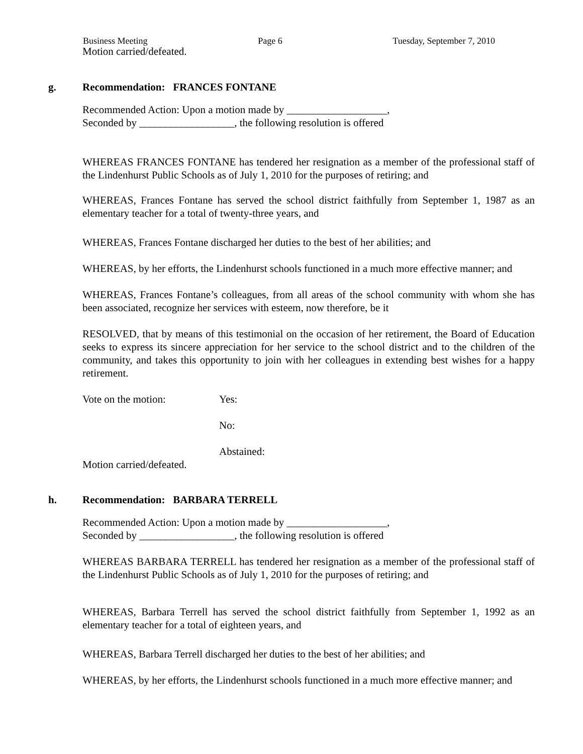Business Meeting Page 6 Tuesday, September 7, 2010
Motion carried/defeated.
g. Recommendation: FRANCES FONTANE
Recommended Action: Upon a motion made by ___________________,
Seconded by __________________, the following resolution is offered
WHEREAS FRANCES FONTANE has tendered her resignation as a member of the professional staff of the Lindenhurst Public Schools as of July 1, 2010 for the purposes of retiring; and
WHEREAS, Frances Fontane has served the school district faithfully from September 1, 1987 as an elementary teacher for a total of twenty-three years, and
WHEREAS, Frances Fontane discharged her duties to the best of her abilities; and
WHEREAS, by her efforts, the Lindenhurst schools functioned in a much more effective manner; and
WHEREAS, Frances Fontane’s colleagues, from all areas of the school community with whom she has been associated, recognize her services with esteem, now therefore, be it
RESOLVED, that by means of this testimonial on the occasion of her retirement, the Board of Education seeks to express its sincere appreciation for her service to the school district and to the children of the community, and takes this opportunity to join with her colleagues in extending best wishes for a happy retirement.
Vote on the motion: Yes:
No:
Abstained:
Motion carried/defeated.
h. Recommendation: BARBARA TERRELL
Recommended Action: Upon a motion made by ___________________,
Seconded by __________________, the following resolution is offered
WHEREAS BARBARA TERRELL has tendered her resignation as a member of the professional staff of the Lindenhurst Public Schools as of July 1, 2010 for the purposes of retiring; and
WHEREAS, Barbara Terrell has served the school district faithfully from September 1, 1992 as an elementary teacher for a total of eighteen years, and
WHEREAS, Barbara Terrell discharged her duties to the best of her abilities; and
WHEREAS, by her efforts, the Lindenhurst schools functioned in a much more effective manner; and